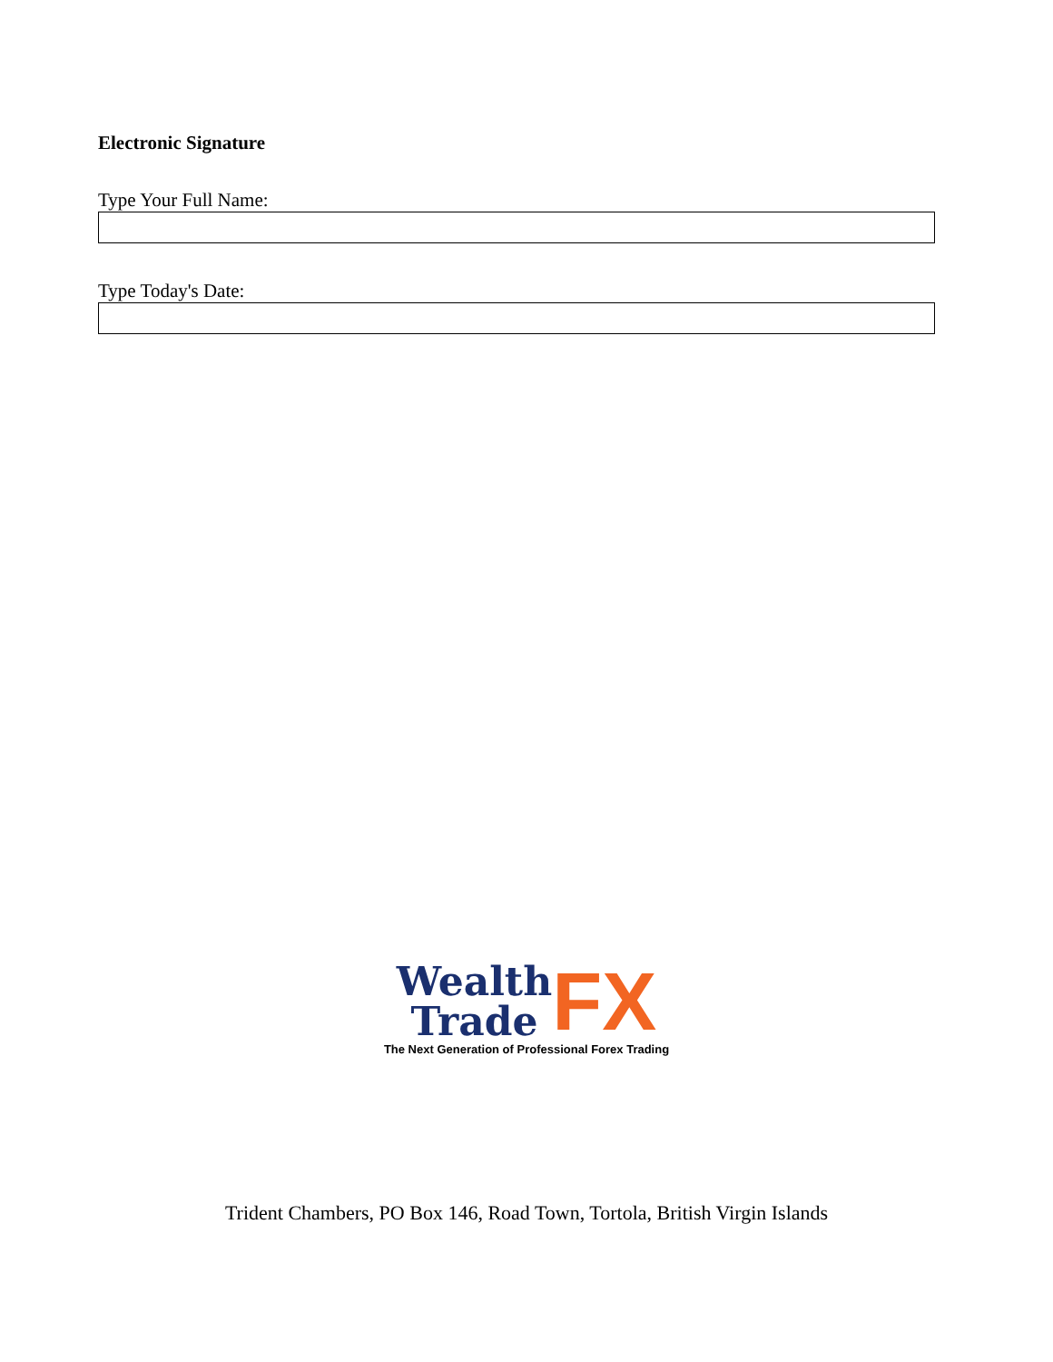Electronic Signature
Type Your Full Name:
Type Today's Date:
Wealth
Trade
FX
The Next Generation of Professional Forex Trading
Trident Chambers, PO Box 146, Road Town, Tortola, British Virgin Islands